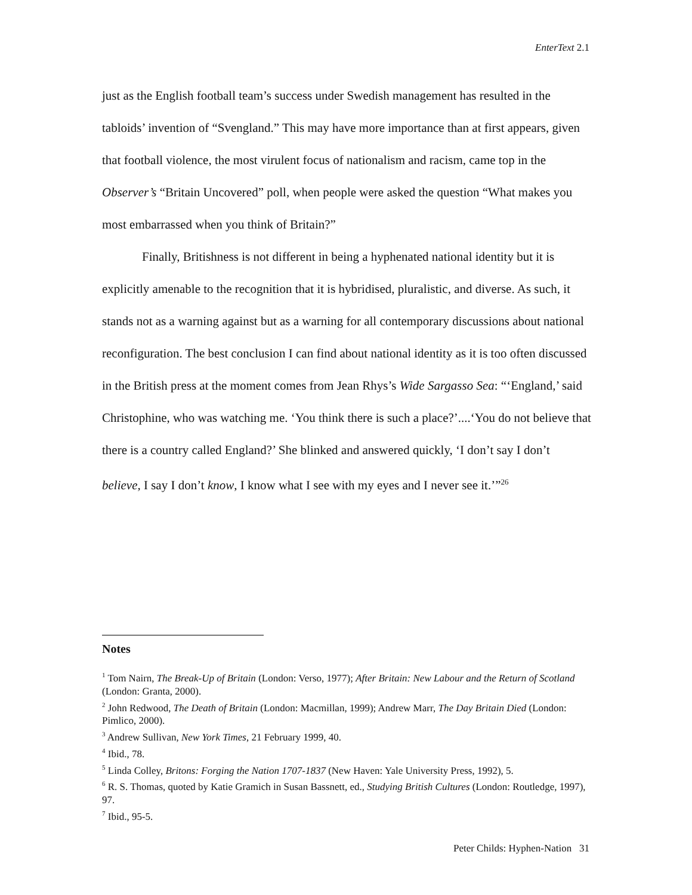EnterText 2.1
just as the English football team’s success under Swedish management has resulted in the tabloids’ invention of “Svengland.” This may have more importance than at first appears, given that football violence, the most virulent focus of nationalism and racism, came top in the Observer’s “Britain Uncovered” poll, when people were asked the question “What makes you most embarrassed when you think of Britain?”
Finally, Britishness is not different in being a hyphenated national identity but it is explicitly amenable to the recognition that it is hybridised, pluralistic, and diverse. As such, it stands not as a warning against but as a warning for all contemporary discussions about national reconfiguration. The best conclusion I can find about national identity as it is too often discussed in the British press at the moment comes from Jean Rhys’s Wide Sargasso Sea: “‘England,’ said Christophine, who was watching me. ‘You think there is such a place?’....‘You do not believe that there is a country called England?’ She blinked and answered quickly, ‘I don’t say I don’t believe, I say I don’t know, I know what I see with my eyes and I never see it.’”<sup>26</sup>
Notes
<sup>1</sup> Tom Nairn, The Break-Up of Britain (London: Verso, 1977); After Britain: New Labour and the Return of Scotland (London: Granta, 2000).
<sup>2</sup> John Redwood, The Death of Britain (London: Macmillan, 1999); Andrew Marr, The Day Britain Died (London: Pimlico, 2000).
<sup>3</sup> Andrew Sullivan, New York Times, 21 February 1999, 40.
<sup>4</sup> Ibid., 78.
<sup>5</sup> Linda Colley, Britons: Forging the Nation 1707-1837 (New Haven: Yale University Press, 1992), 5.
<sup>6</sup> R. S. Thomas, quoted by Katie Gramich in Susan Bassnett, ed., Studying British Cultures (London: Routledge, 1997), 97.
<sup>7</sup> Ibid., 95-5.
Peter Childs: Hyphen-Nation 31